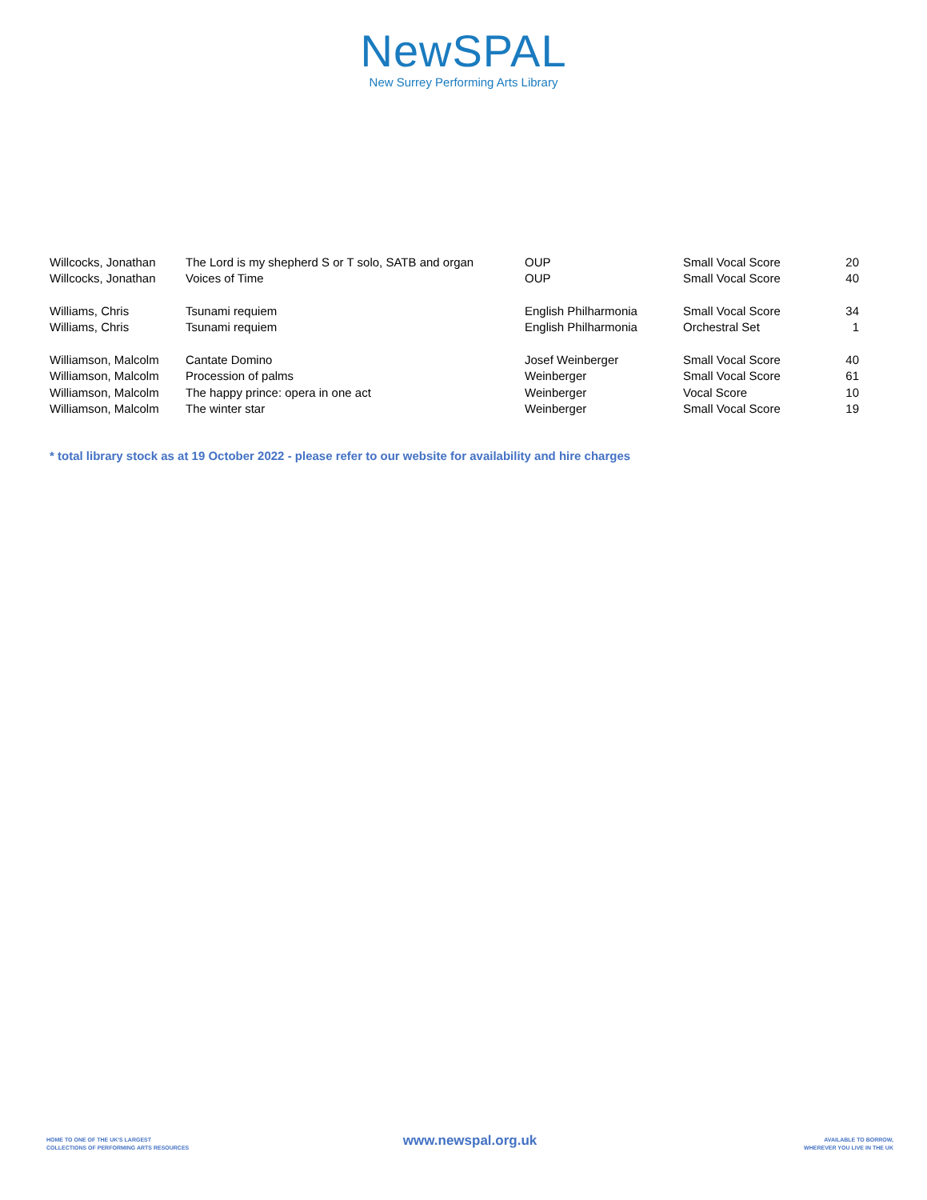NewSPAL
New Surrey Performing Arts Library
| Willcocks, Jonathan | The Lord is my shepherd S or T solo, SATB and organ | OUP | Small Vocal Score | 20 |
| Willcocks, Jonathan | Voices of Time | OUP | Small Vocal Score | 40 |
| Williams, Chris | Tsunami requiem | English Philharmonia | Small Vocal Score | 34 |
| Williams, Chris | Tsunami requiem | English Philharmonia | Orchestral Set | 1 |
| Williamson, Malcolm | Cantate Domino | Josef Weinberger | Small Vocal Score | 40 |
| Williamson, Malcolm | Procession of palms | Weinberger | Small Vocal Score | 61 |
| Williamson, Malcolm | The happy prince: opera in one act | Weinberger | Vocal Score | 10 |
| Williamson, Malcolm | The winter star | Weinberger | Small Vocal Score | 19 |
* total library stock as at 19 October 2022 - please refer to our website for availability and hire charges
HOME TO ONE OF THE UK'S LARGEST
COLLECTIONS OF PERFORMING ARTS RESOURCES
www.newspal.org.uk
AVAILABLE TO BORROW,
WHEREVER YOU LIVE IN THE UK